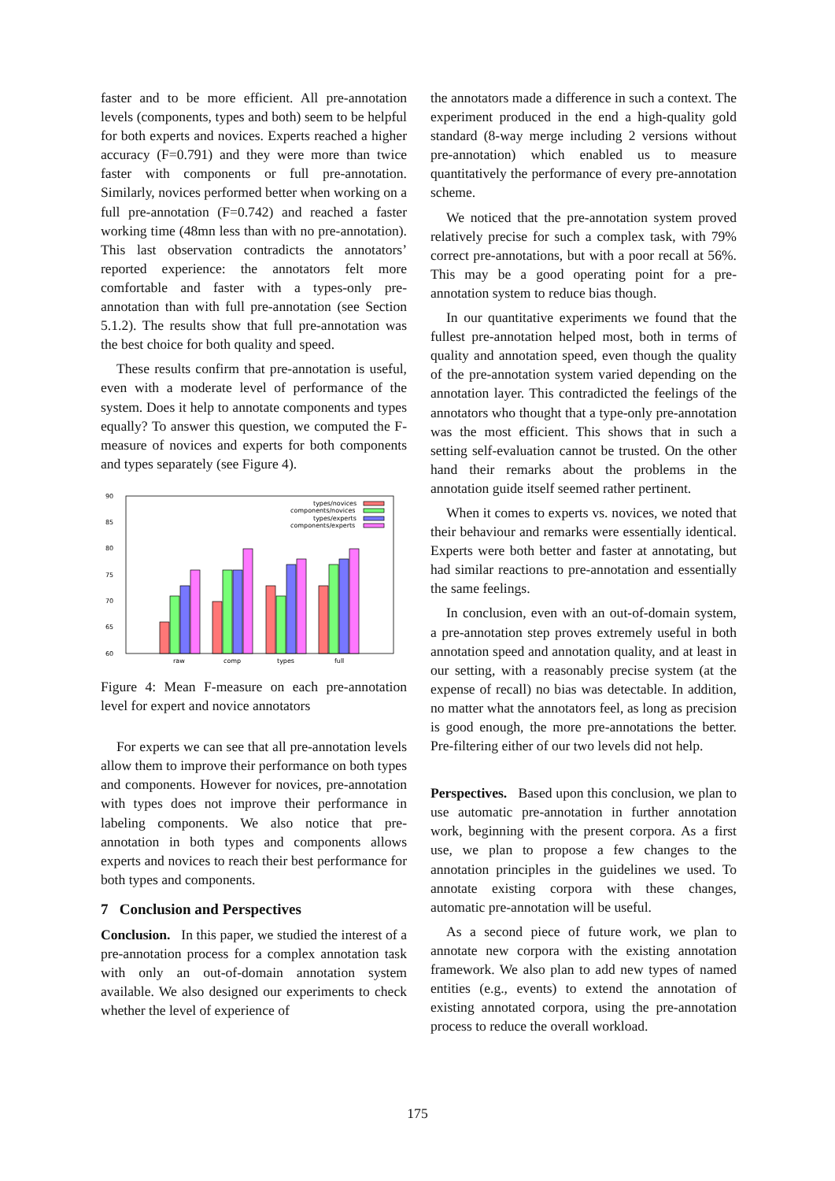faster and to be more efficient. All pre-annotation levels (components, types and both) seem to be helpful for both experts and novices. Experts reached a higher accuracy (F=0.791) and they were more than twice faster with components or full pre-annotation. Similarly, novices performed better when working on a full pre-annotation (F=0.742) and reached a faster working time (48mn less than with no pre-annotation). This last observation contradicts the annotators’ reported experience: the annotators felt more comfortable and faster with a types-only pre-annotation than with full pre-annotation (see Section 5.1.2). The results show that full pre-annotation was the best choice for both quality and speed.
These results confirm that pre-annotation is useful, even with a moderate level of performance of the system. Does it help to annotate components and types equally? To answer this question, we computed the F-measure of novices and experts for both components and types separately (see Figure 4).
90
85
80
75
70
65
60
types/novices
components/novices
types/experts
components/experts
raw
comp
types
full
Figure 4: Mean F-measure on each pre-annotation level for expert and novice annotators
For experts we can see that all pre-annotation levels allow them to improve their performance on both types and components. However for novices, pre-annotation with types does not improve their performance in labeling components. We also notice that pre-annotation in both types and components allows experts and novices to reach their best performance for both types and components.
7 Conclusion and Perspectives
Conclusion. In this paper, we studied the interest of a pre-annotation process for a complex annotation task with only an out-of-domain annotation system available. We also designed our experiments to check whether the level of experience of
the annotators made a difference in such a context. The experiment produced in the end a high-quality gold standard (8-way merge including 2 versions without pre-annotation) which enabled us to measure quantitatively the performance of every pre-annotation scheme.
We noticed that the pre-annotation system proved relatively precise for such a complex task, with 79% correct pre-annotations, but with a poor recall at 56%. This may be a good operating point for a pre-annotation system to reduce bias though.
In our quantitative experiments we found that the fullest pre-annotation helped most, both in terms of quality and annotation speed, even though the quality of the pre-annotation system varied depending on the annotation layer. This contradicted the feelings of the annotators who thought that a type-only pre-annotation was the most efficient. This shows that in such a setting self-evaluation cannot be trusted. On the other hand their remarks about the problems in the annotation guide itself seemed rather pertinent.
When it comes to experts vs. novices, we noted that their behaviour and remarks were essentially identical. Experts were both better and faster at annotating, but had similar reactions to pre-annotation and essentially the same feelings.
In conclusion, even with an out-of-domain system, a pre-annotation step proves extremely useful in both annotation speed and annotation quality, and at least in our setting, with a reasonably precise system (at the expense of recall) no bias was detectable. In addition, no matter what the annotators feel, as long as precision is good enough, the more pre-annotations the better. Pre-filtering either of our two levels did not help.
Perspectives. Based upon this conclusion, we plan to use automatic pre-annotation in further annotation work, beginning with the present corpora. As a first use, we plan to propose a few changes to the annotation principles in the guidelines we used. To annotate existing corpora with these changes, automatic pre-annotation will be useful.
As a second piece of future work, we plan to annotate new corpora with the existing annotation framework. We also plan to add new types of named entities (e.g., events) to extend the annotation of existing annotated corpora, using the pre-annotation process to reduce the overall workload.
175